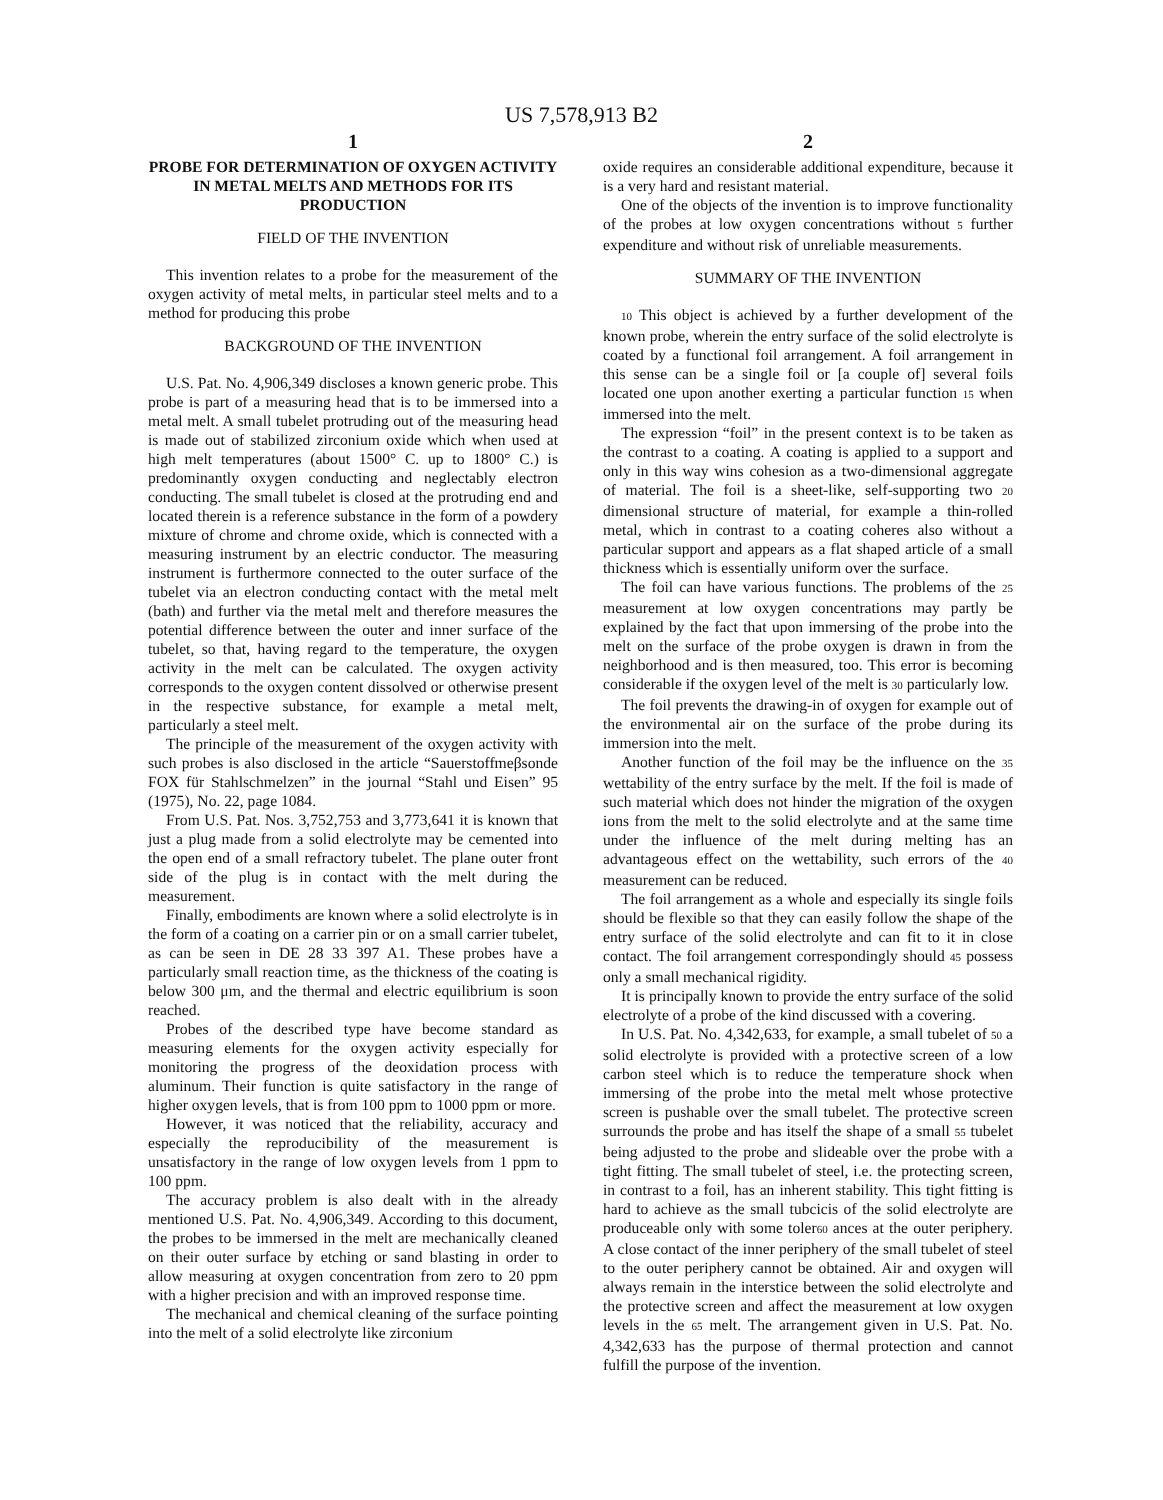US 7,578,913 B2
1
PROBE FOR DETERMINATION OF OXYGEN ACTIVITY IN METAL MELTS AND METHODS FOR ITS PRODUCTION
FIELD OF THE INVENTION
This invention relates to a probe for the measurement of the oxygen activity of metal melts, in particular steel melts and to a method for producing this probe
BACKGROUND OF THE INVENTION
U.S. Pat. No. 4,906,349 discloses a known generic probe. This probe is part of a measuring head that is to be immersed into a metal melt. A small tubelet protruding out of the measuring head is made out of stabilized zirconium oxide which when used at high melt temperatures (about 1500° C. up to 1800° C.) is predominantly oxygen conducting and neglectably electron conducting. The small tubelet is closed at the protruding end and located therein is a reference substance in the form of a powdery mixture of chrome and chrome oxide, which is connected with a measuring instrument by an electric conductor. The measuring instrument is furthermore connected to the outer surface of the tubelet via an electron conducting contact with the metal melt (bath) and further via the metal melt and therefore measures the potential difference between the outer and inner surface of the tubelet, so that, having regard to the temperature, the oxygen activity in the melt can be calculated. The oxygen activity corresponds to the oxygen content dissolved or otherwise present in the respective substance, for example a metal melt, particularly a steel melt.
The principle of the measurement of the oxygen activity with such probes is also disclosed in the article “Sauerstoffmeβsonde FOX für Stahlschmelzen” in the journal “Stahl und Eisen” 95 (1975), No. 22, page 1084.
From U.S. Pat. Nos. 3,752,753 and 3,773,641 it is known that just a plug made from a solid electrolyte may be cemented into the open end of a small refractory tubelet. The plane outer front side of the plug is in contact with the melt during the measurement.
Finally, embodiments are known where a solid electrolyte is in the form of a coating on a carrier pin or on a small carrier tubelet, as can be seen in DE 28 33 397 A1. These probes have a particularly small reaction time, as the thickness of the coating is below 300 μm, and the thermal and electric equilibrium is soon reached.
Probes of the described type have become standard as measuring elements for the oxygen activity especially for monitoring the progress of the deoxidation process with aluminum. Their function is quite satisfactory in the range of higher oxygen levels, that is from 100 ppm to 1000 ppm or more.
However, it was noticed that the reliability, accuracy and especially the reproducibility of the measurement is unsatisfactory in the range of low oxygen levels from 1 ppm to 100 ppm.
The accuracy problem is also dealt with in the already mentioned U.S. Pat. No. 4,906,349. According to this document, the probes to be immersed in the melt are mechanically cleaned on their outer surface by etching or sand blasting in order to allow measuring at oxygen concentration from zero to 20 ppm with a higher precision and with an improved response time.
The mechanical and chemical cleaning of the surface pointing into the melt of a solid electrolyte like zirconium
2
oxide requires an considerable additional expenditure, because it is a very hard and resistant material.
One of the objects of the invention is to improve functionality of the probes at low oxygen concentrations without 5 further expenditure and without risk of unreliable measurements.
SUMMARY OF THE INVENTION
10 This object is achieved by a further development of the known probe, wherein the entry surface of the solid electrolyte is coated by a functional foil arrangement. A foil arrangement in this sense can be a single foil or [a couple of] several foils located one upon another exerting a particular function 15 when immersed into the melt.
The expression “foil” in the present context is to be taken as the contrast to a coating. A coating is applied to a support and only in this way wins cohesion as a two-dimensional aggregate of material. The foil is a sheet-like, self-supporting two 20 dimensional structure of material, for example a thin-rolled metal, which in contrast to a coating coheres also without a particular support and appears as a flat shaped article of a small thickness which is essentially uniform over the surface.
The foil can have various functions. The problems of the 25 measurement at low oxygen concentrations may partly be explained by the fact that upon immersing of the probe into the melt on the surface of the probe oxygen is drawn in from the neighborhood and is then measured, too. This error is becoming considerable if the oxygen level of the melt is 30 particularly low.
The foil prevents the drawing-in of oxygen for example out of the environmental air on the surface of the probe during its immersion into the melt.
Another function of the foil may be the influence on the 35 wettability of the entry surface by the melt. If the foil is made of such material which does not hinder the migration of the oxygen ions from the melt to the solid electrolyte and at the same time under the influence of the melt during melting has an advantageous effect on the wettability, such errors of the 40 measurement can be reduced.
The foil arrangement as a whole and especially its single foils should be flexible so that they can easily follow the shape of the entry surface of the solid electrolyte and can fit to it in close contact. The foil arrangement correspondingly should 45 possess only a small mechanical rigidity.
It is principally known to provide the entry surface of the solid electrolyte of a probe of the kind discussed with a covering.
In U.S. Pat. No. 4,342,633, for example, a small tubelet of 50 a solid electrolyte is provided with a protective screen of a low carbon steel which is to reduce the temperature shock when immersing of the probe into the metal melt whose protective screen is pushable over the small tubelet. The protective screen surrounds the probe and has itself the shape of a small 55 tubelet being adjusted to the probe and slideable over the probe with a tight fitting. The small tubelet of steel, i.e. the protecting screen, in contrast to a foil, has an inherent stability. This tight fitting is hard to achieve as the small tubcicis of the solid electrolyte are produceable only with some toler60 ances at the outer periphery. A close contact of the inner periphery of the small tubelet of steel to the outer periphery cannot be obtained. Air and oxygen will always remain in the interstice between the solid electrolyte and the protective screen and affect the measurement at low oxygen levels in the 65 melt. The arrangement given in U.S. Pat. No. 4,342,633 has the purpose of thermal protection and cannot fulfill the purpose of the invention.